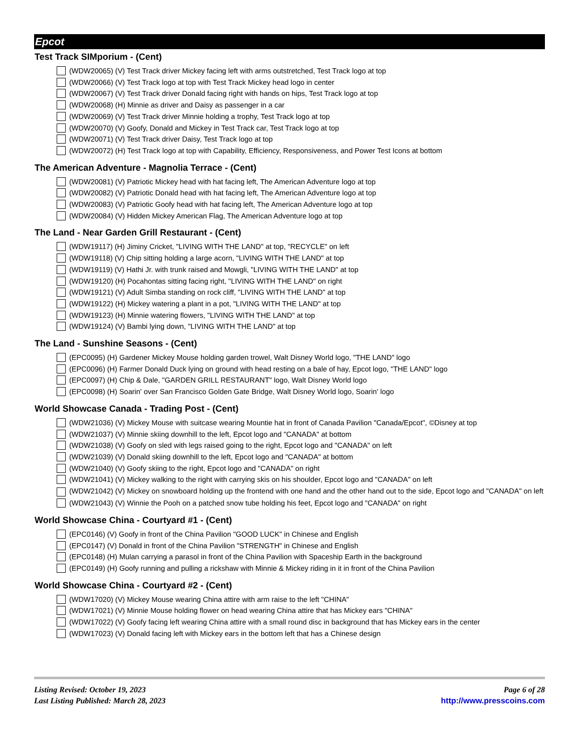Epcot
Test Track SIMporium - (Cent)
(WDW20065) (V) Test Track driver Mickey facing left with arms outstretched, Test Track logo at top
(WDW20066) (V) Test Track logo at top with Test Track Mickey head logo in center
(WDW20067) (V) Test Track driver Donald facing right with hands on hips, Test Track logo at top
(WDW20068) (H) Minnie as driver and Daisy as passenger in a car
(WDW20069) (V) Test Track driver Minnie holding a trophy, Test Track logo at top
(WDW20070) (V) Goofy, Donald and Mickey in Test Track car, Test Track logo at top
(WDW20071) (V) Test Track driver Daisy, Test Track logo at top
(WDW20072) (H) Test Track logo at top with Capability, Efficiency, Responsiveness, and Power Test Icons at bottom
The American Adventure - Magnolia Terrace - (Cent)
(WDW20081) (V) Patriotic Mickey head with hat facing left, The American Adventure logo at top
(WDW20082) (V) Patriotic Donald head with hat facing left, The American Adventure logo at top
(WDW20083) (V) Patriotic Goofy head with hat facing left, The American Adventure logo at top
(WDW20084) (V) Hidden Mickey American Flag, The American Adventure logo at top
The Land - Near Garden Grill Restaurant - (Cent)
(WDW19117) (H) Jiminy Cricket, "LIVING WITH THE LAND" at top, "RECYCLE" on left
(WDW19118) (V) Chip sitting holding a large acorn, "LIVING WITH THE LAND" at top
(WDW19119) (V) Hathi Jr. with trunk raised and Mowgli, "LIVING WITH THE LAND" at top
(WDW19120) (H) Pocahontas sitting facing right, "LIVING WITH THE LAND" on right
(WDW19121) (V) Adult Simba standing on rock cliff, "LIVING WITH THE LAND" at top
(WDW19122) (H) Mickey watering a plant in a pot, "LIVING WITH THE LAND" at top
(WDW19123) (H) Minnie watering flowers, "LIVING WITH THE LAND" at top
(WDW19124) (V) Bambi lying down, "LIVING WITH THE LAND" at top
The Land - Sunshine Seasons - (Cent)
(EPC0095) (H) Gardener Mickey Mouse holding garden trowel, Walt Disney World logo, "THE LAND" logo
(EPC0096) (H) Farmer Donald Duck lying on ground with head resting on a bale of hay, Epcot logo, "THE LAND" logo
(EPC0097) (H) Chip & Dale, "GARDEN GRILL RESTAURANT" logo, Walt Disney World logo
(EPC0098) (H) Soarin' over San Francisco Golden Gate Bridge, Walt Disney World logo, Soarin' logo
World Showcase Canada - Trading Post - (Cent)
(WDW21036) (V) Mickey Mouse with suitcase wearing Mountie hat in front of Canada Pavilion "Canada/Epcot", ©Disney at top
(WDW21037) (V) Minnie skiing downhill to the left, Epcot logo and "CANADA" at bottom
(WDW21038) (V) Goofy on sled with legs raised going to the right, Epcot logo and "CANADA" on left
(WDW21039) (V) Donald skiing downhill to the left, Epcot logo and "CANADA" at bottom
(WDW21040) (V) Goofy skiing to the right, Epcot logo and "CANADA" on right
(WDW21041) (V) Mickey walking to the right with carrying skis on his shoulder, Epcot logo and "CANADA" on left
(WDW21042) (V) Mickey on snowboard holding up the frontend with one hand and the other hand out to the side, Epcot logo and "CANADA" on left
(WDW21043) (V) Winnie the Pooh on a patched snow tube holding his feet, Epcot logo and "CANADA" on right
World Showcase China - Courtyard #1 - (Cent)
(EPC0146) (V) Goofy in front of the China Pavilion "GOOD LUCK" in Chinese and English
(EPC0147) (V) Donald in front of the China Pavilion "STRENGTH" in Chinese and English
(EPC0148) (H) Mulan carrying a parasol in front of the China Pavilion with Spaceship Earth in the background
(EPC0149) (H) Goofy running and pulling a rickshaw with Minnie & Mickey riding in it in front of the China Pavilion
World Showcase China - Courtyard #2 - (Cent)
(WDW17020) (V) Mickey Mouse wearing China attire with arm raise to the left "CHINA"
(WDW17021) (V) Minnie Mouse holding flower on head wearing China attire that has Mickey ears "CHINA"
(WDW17022) (V) Goofy facing left wearing China attire with a small round disc in background that has Mickey ears in the center
(WDW17023) (V) Donald facing left with Mickey ears in the bottom left that has a Chinese design
Listing Revised: October 19, 2023
Last Listing Published: March 28, 2023
Page 6 of 28
http://www.presscoins.com